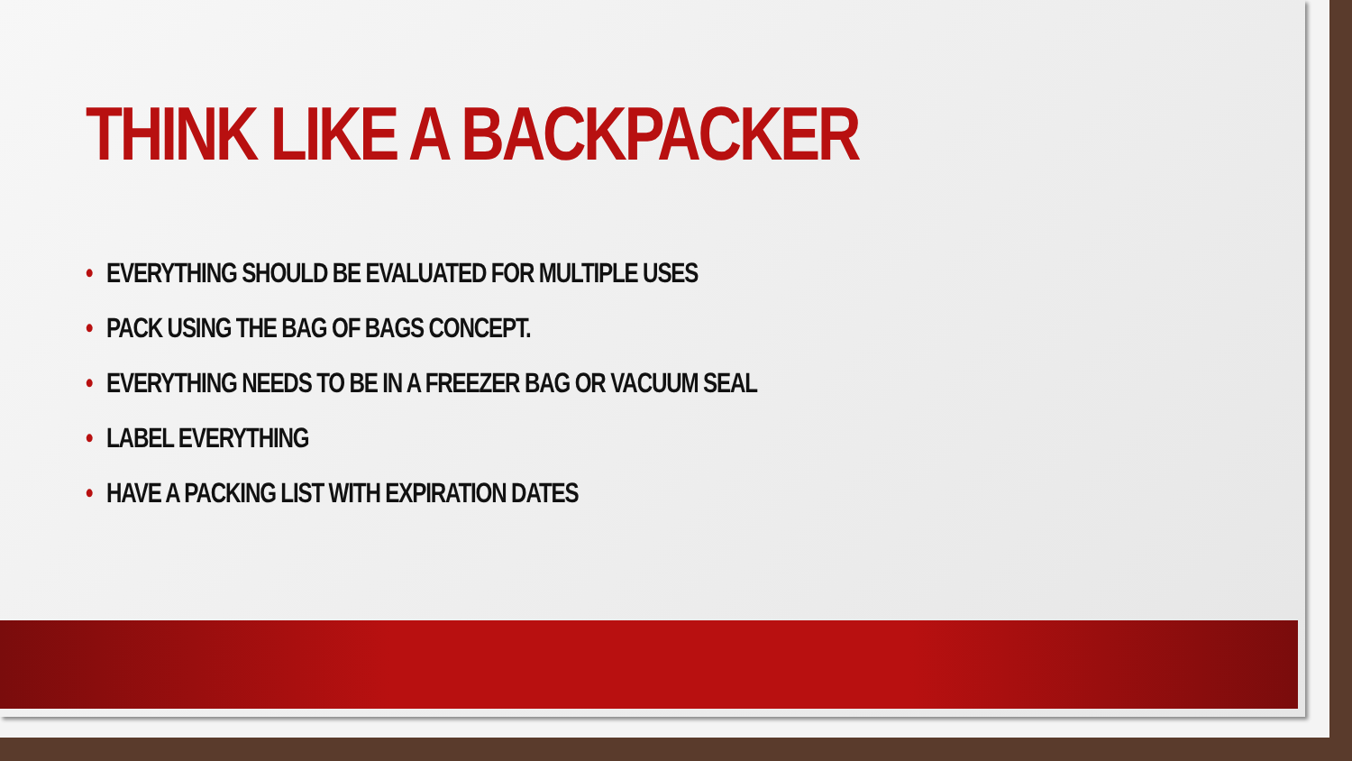THINK LIKE A BACKPACKER
• EVERYTHING SHOULD BE EVALUATED FOR MULTIPLE USES
• PACK USING THE BAG OF BAGS CONCEPT.
• EVERYTHING NEEDS TO BE IN A FREEZER BAG OR VACUUM SEAL
• LABEL EVERYTHING
• HAVE A PACKING LIST WITH EXPIRATION DATES